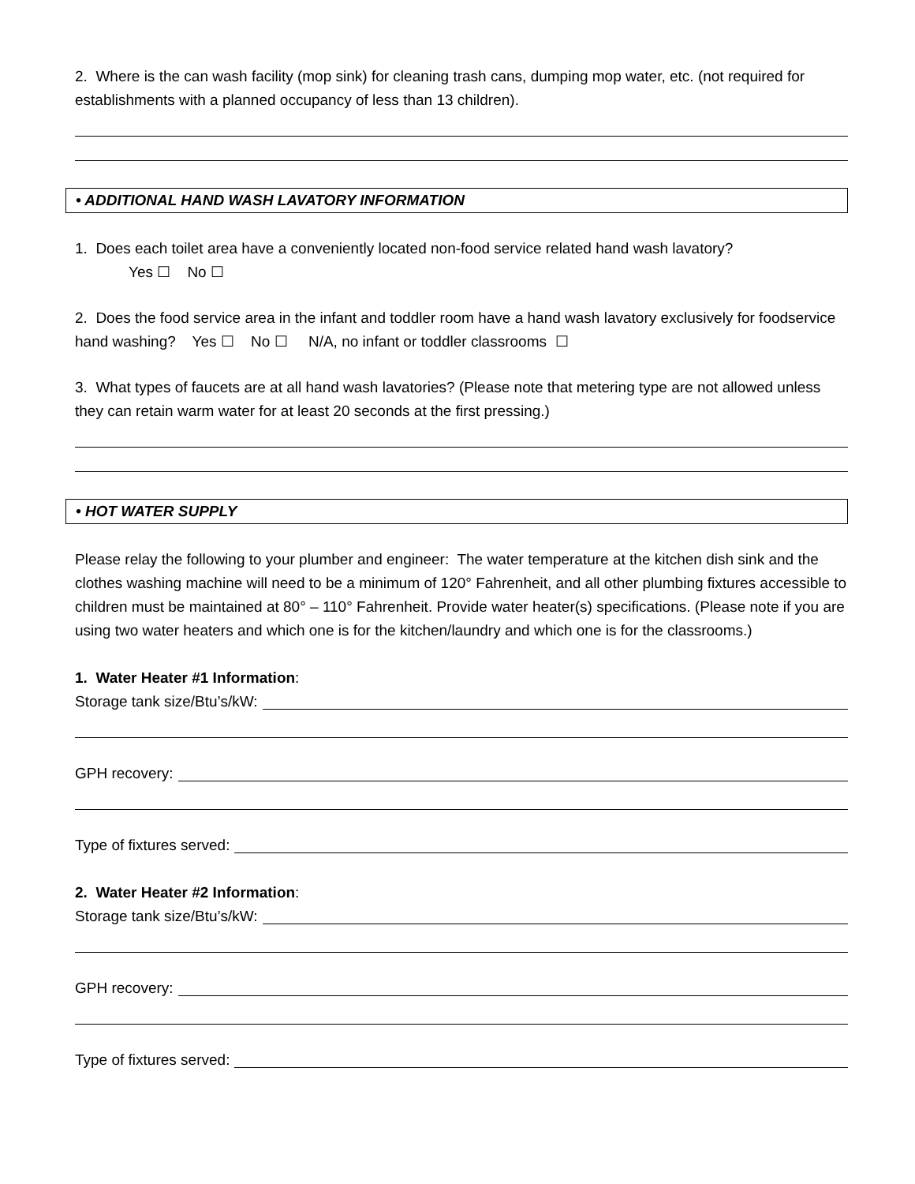2. Where is the can wash facility (mop sink) for cleaning trash cans, dumping mop water, etc. (not required for establishments with a planned occupancy of less than 13 children).
• ADDITIONAL HAND WASH LAVATORY INFORMATION
1. Does each toilet area have a conveniently located non-food service related hand wash lavatory?
Yes ☐ No ☐
2. Does the food service area in the infant and toddler room have a hand wash lavatory exclusively for foodservice hand washing? Yes ☐ No ☐ N/A, no infant or toddler classrooms ☐
3. What types of faucets are at all hand wash lavatories? (Please note that metering type are not allowed unless they can retain warm water for at least 20 seconds at the first pressing.)
• HOT WATER SUPPLY
Please relay the following to your plumber and engineer: The water temperature at the kitchen dish sink and the clothes washing machine will need to be a minimum of 120° Fahrenheit, and all other plumbing fixtures accessible to children must be maintained at 80° – 110° Fahrenheit. Provide water heater(s) specifications. (Please note if you are using two water heaters and which one is for the kitchen/laundry and which one is for the classrooms.)
1. Water Heater #1 Information:
Storage tank size/Btu’s/kW:
GPH recovery:
Type of fixtures served:
2. Water Heater #2 Information:
Storage tank size/Btu’s/kW:
GPH recovery:
Type of fixtures served: